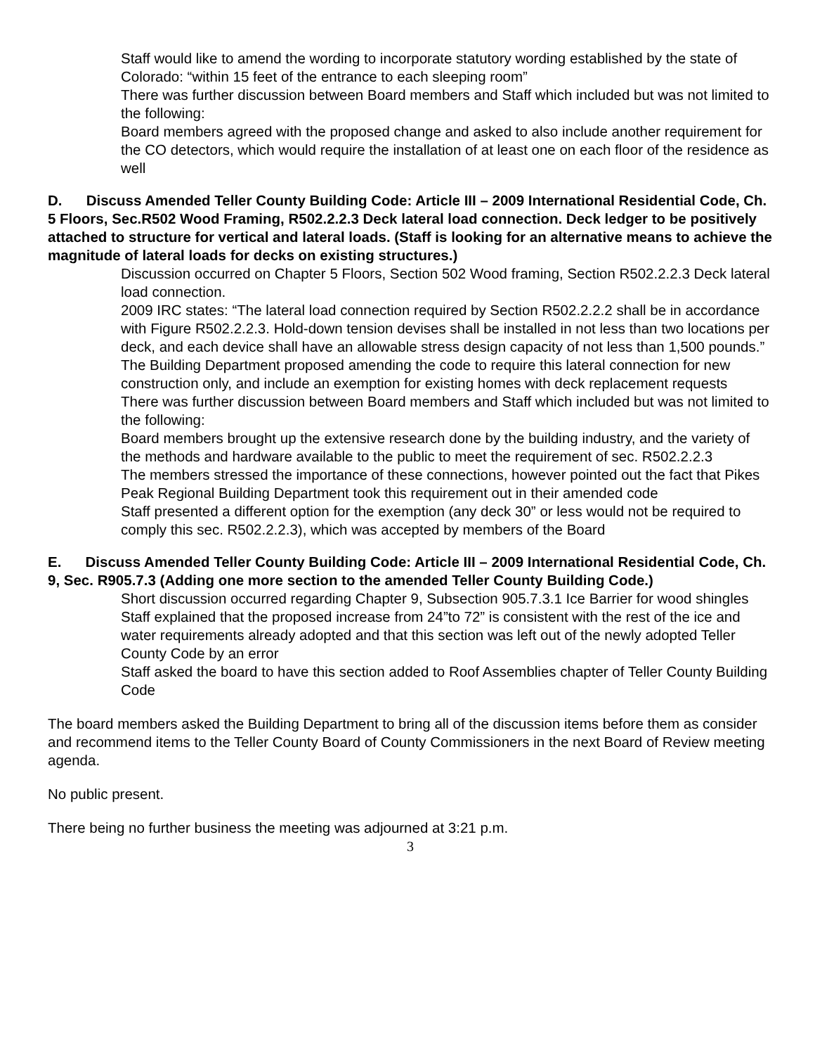Staff would like to amend the wording to incorporate statutory wording established by the state of Colorado: “within 15 feet of the entrance to each sleeping room”
There was further discussion between Board members and Staff which included but was not limited to the following:
Board members agreed with the proposed change and asked to also include another requirement for the CO detectors, which would require the installation of at least one on each floor of the residence as well
D. Discuss Amended Teller County Building Code: Article III – 2009 International Residential Code, Ch. 5 Floors, Sec.R502 Wood Framing, R502.2.2.3 Deck lateral load connection. Deck ledger to be positively attached to structure for vertical and lateral loads. (Staff is looking for an alternative means to achieve the magnitude of lateral loads for decks on existing structures.)
Discussion occurred on Chapter 5 Floors, Section 502 Wood framing, Section R502.2.2.3 Deck lateral load connection.
2009 IRC states: “The lateral load connection required by Section R502.2.2.2 shall be in accordance with Figure R502.2.2.3. Hold-down tension devises shall be installed in not less than two locations per deck, and each device shall have an allowable stress design capacity of not less than 1,500 pounds.”
The Building Department proposed amending the code to require this lateral connection for new construction only, and include an exemption for existing homes with deck replacement requests
There was further discussion between Board members and Staff which included but was not limited to the following:
Board members brought up the extensive research done by the building industry, and the variety of the methods and hardware available to the public to meet the requirement of sec. R502.2.2.3
The members stressed the importance of these connections, however pointed out the fact that Pikes Peak Regional Building Department took this requirement out in their amended code
Staff presented a different option for the exemption (any deck 30” or less would not be required to comply this sec. R502.2.2.3), which was accepted by members of the Board
E. Discuss Amended Teller County Building Code: Article III – 2009 International Residential Code, Ch. 9, Sec. R905.7.3 (Adding one more section to the amended Teller County Building Code.)
Short discussion occurred regarding Chapter 9, Subsection 905.7.3.1 Ice Barrier for wood shingles
Staff explained that the proposed increase from 24”to 72” is consistent with the rest of the ice and water requirements already adopted and that this section was left out of the newly adopted Teller County Code by an error
Staff asked the board to have this section added to Roof Assemblies chapter of Teller County Building Code
The board members asked the Building Department to bring all of the discussion items before them as consider and recommend items to the Teller County Board of County Commissioners in the next Board of Review meeting agenda.
No public present.
There being no further business the meeting was adjourned at 3:21 p.m.
3